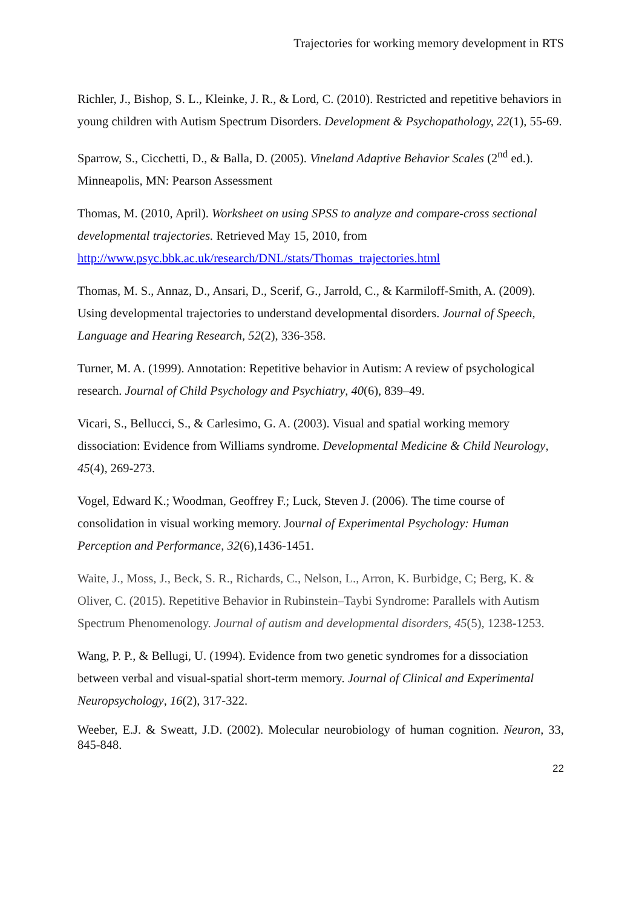Trajectories for working memory development in RTS
Richler, J., Bishop, S. L., Kleinke, J. R., & Lord, C. (2010). Restricted and repetitive behaviors in young children with Autism Spectrum Disorders. Development & Psychopathology, 22(1), 55-69.
Sparrow, S., Cicchetti, D., & Balla, D. (2005). Vineland Adaptive Behavior Scales (2<sup>nd</sup> ed.). Minneapolis, MN: Pearson Assessment
Thomas, M. (2010, April). Worksheet on using SPSS to analyze and compare-cross sectional developmental trajectories. Retrieved May 15, 2010, from http://www.psyc.bbk.ac.uk/research/DNL/stats/Thomas_trajectories.html
Thomas, M. S., Annaz, D., Ansari, D., Scerif, G., Jarrold, C., & Karmiloff-Smith, A. (2009). Using developmental trajectories to understand developmental disorders. Journal of Speech, Language and Hearing Research, 52(2), 336-358.
Turner, M. A. (1999). Annotation: Repetitive behavior in Autism: A review of psychological research. Journal of Child Psychology and Psychiatry, 40(6), 839–49.
Vicari, S., Bellucci, S., & Carlesimo, G. A. (2003). Visual and spatial working memory dissociation: Evidence from Williams syndrome. Developmental Medicine & Child Neurology, 45(4), 269-273.
Vogel, Edward K.; Woodman, Geoffrey F.; Luck, Steven J. (2006). The time course of consolidation in visual working memory. Journal of Experimental Psychology: Human Perception and Performance, 32(6),1436-1451.
Waite, J., Moss, J., Beck, S. R., Richards, C., Nelson, L., Arron, K. Burbidge, C; Berg, K. & Oliver, C. (2015). Repetitive Behavior in Rubinstein–Taybi Syndrome: Parallels with Autism Spectrum Phenomenology. Journal of autism and developmental disorders, 45(5), 1238-1253.
Wang, P. P., & Bellugi, U. (1994). Evidence from two genetic syndromes for a dissociation between verbal and visual-spatial short-term memory. Journal of Clinical and Experimental Neuropsychology, 16(2), 317-322.
Weeber, E.J. & Sweatt, J.D. (2002). Molecular neurobiology of human cognition. Neuron, 33, 845-848.
22